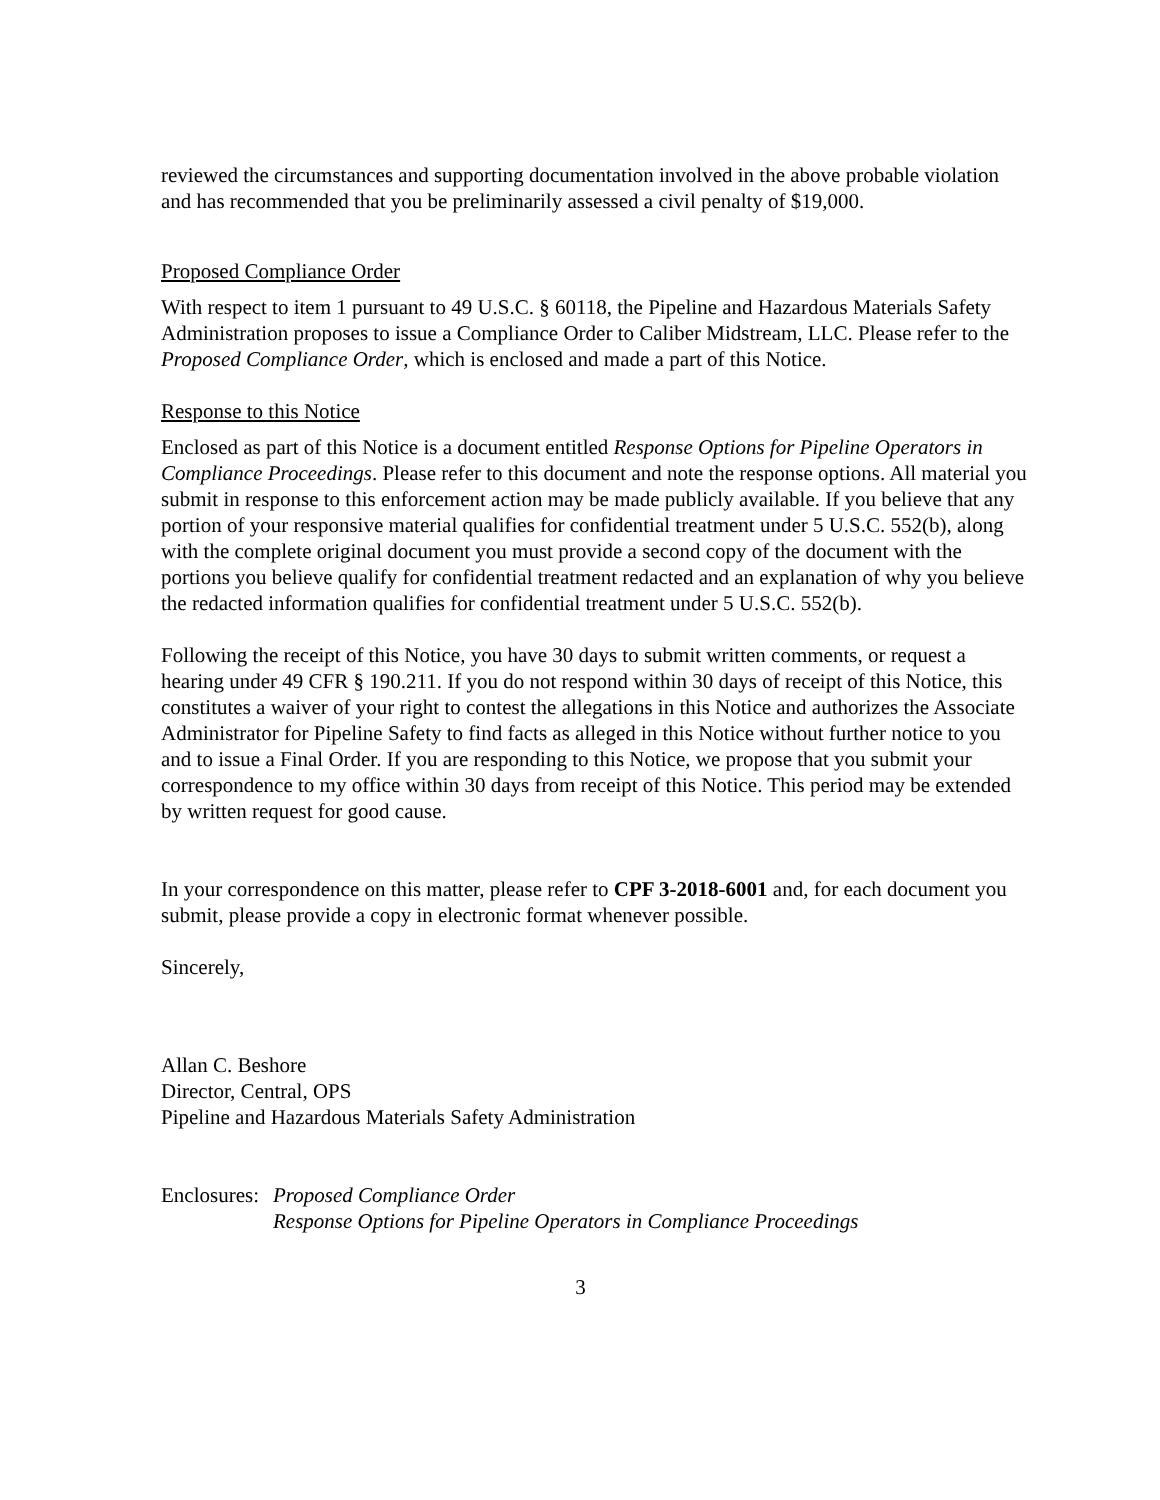reviewed the circumstances and supporting documentation involved in the above probable violation and has recommended that you be preliminarily assessed a civil penalty of $19,000.
Proposed Compliance Order
With respect to item 1 pursuant to 49 U.S.C. § 60118, the Pipeline and Hazardous Materials Safety Administration proposes to issue a Compliance Order to Caliber Midstream, LLC. Please refer to the Proposed Compliance Order, which is enclosed and made a part of this Notice.
Response to this Notice
Enclosed as part of this Notice is a document entitled Response Options for Pipeline Operators in Compliance Proceedings. Please refer to this document and note the response options. All material you submit in response to this enforcement action may be made publicly available. If you believe that any portion of your responsive material qualifies for confidential treatment under 5 U.S.C. 552(b), along with the complete original document you must provide a second copy of the document with the portions you believe qualify for confidential treatment redacted and an explanation of why you believe the redacted information qualifies for confidential treatment under 5 U.S.C. 552(b).
Following the receipt of this Notice, you have 30 days to submit written comments, or request a hearing under 49 CFR § 190.211. If you do not respond within 30 days of receipt of this Notice, this constitutes a waiver of your right to contest the allegations in this Notice and authorizes the Associate Administrator for Pipeline Safety to find facts as alleged in this Notice without further notice to you and to issue a Final Order. If you are responding to this Notice, we propose that you submit your correspondence to my office within 30 days from receipt of this Notice. This period may be extended by written request for good cause.
In your correspondence on this matter, please refer to CPF 3-2018-6001 and, for each document you submit, please provide a copy in electronic format whenever possible.
Sincerely,
Allan C. Beshore
Director, Central, OPS
Pipeline and Hazardous Materials Safety Administration
Enclosures: Proposed Compliance Order
Response Options for Pipeline Operators in Compliance Proceedings
3